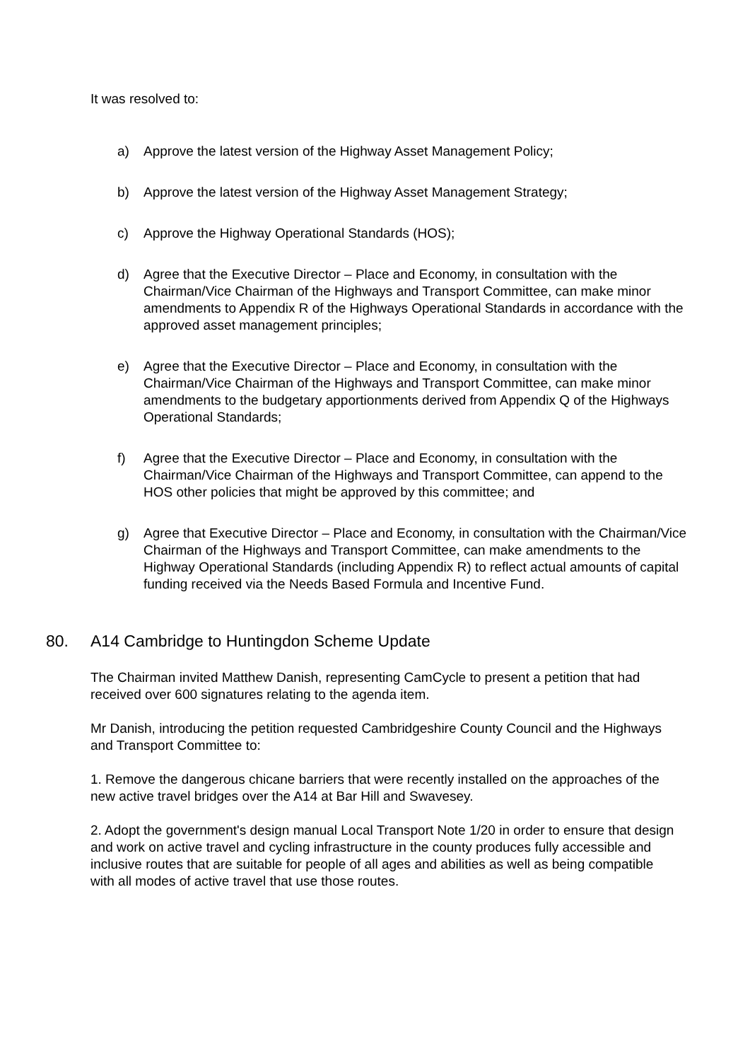It was resolved to:
a) Approve the latest version of the Highway Asset Management Policy;
b) Approve the latest version of the Highway Asset Management Strategy;
c) Approve the Highway Operational Standards (HOS);
d) Agree that the Executive Director – Place and Economy, in consultation with the Chairman/Vice Chairman of the Highways and Transport Committee, can make minor amendments to Appendix R of the Highways Operational Standards in accordance with the approved asset management principles;
e) Agree that the Executive Director – Place and Economy, in consultation with the Chairman/Vice Chairman of the Highways and Transport Committee, can make minor amendments to the budgetary apportionments derived from Appendix Q of the Highways Operational Standards;
f) Agree that the Executive Director – Place and Economy, in consultation with the Chairman/Vice Chairman of the Highways and Transport Committee, can append to the HOS other policies that might be approved by this committee; and
g) Agree that Executive Director – Place and Economy, in consultation with the Chairman/Vice Chairman of the Highways and Transport Committee, can make amendments to the Highway Operational Standards (including Appendix R) to reflect actual amounts of capital funding received via the Needs Based Formula and Incentive Fund.
80. A14 Cambridge to Huntingdon Scheme Update
The Chairman invited Matthew Danish, representing CamCycle to present a petition that had received over 600 signatures relating to the agenda item.
Mr Danish, introducing the petition requested Cambridgeshire County Council and the Highways and Transport Committee to:
1. Remove the dangerous chicane barriers that were recently installed on the approaches of the new active travel bridges over the A14 at Bar Hill and Swavesey.
2. Adopt the government's design manual Local Transport Note 1/20 in order to ensure that design and work on active travel and cycling infrastructure in the county produces fully accessible and inclusive routes that are suitable for people of all ages and abilities as well as being compatible with all modes of active travel that use those routes.